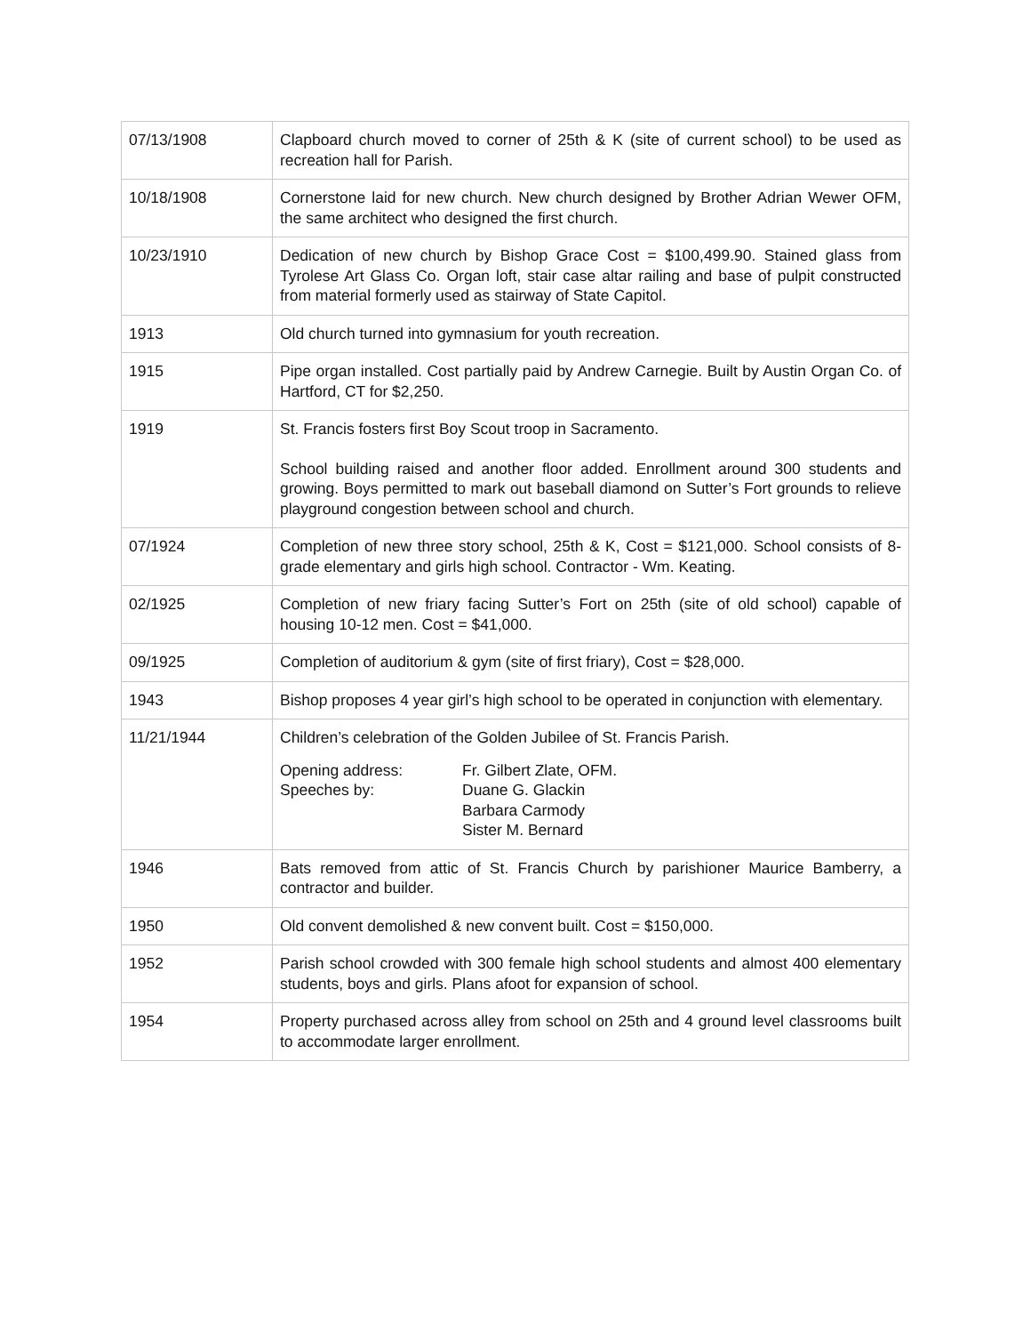| 07/13/1908 | Clapboard church moved to corner of 25th & K (site of current school) to be used as recreation hall for Parish. |
| 10/18/1908 | Cornerstone laid for new church. New church designed by Brother Adrian Wewer OFM, the same architect who designed the first church. |
| 10/23/1910 | Dedication of new church by Bishop Grace Cost = $100,499.90. Stained glass from Tyrolese Art Glass Co. Organ loft, stair case altar railing and base of pulpit constructed from material formerly used as stairway of State Capitol. |
| 1913 | Old church turned into gymnasium for youth recreation. |
| 1915 | Pipe organ installed. Cost partially paid by Andrew Carnegie. Built by Austin Organ Co. of Hartford, CT for $2,250. |
| 1919 | St. Francis fosters first Boy Scout troop in Sacramento. School building raised and another floor added. Enrollment around 300 students and growing. Boys permitted to mark out baseball diamond on Sutter’s Fort grounds to relieve playground congestion between school and church. |
| 07/1924 | Completion of new three story school, 25th & K, Cost = $121,000. School consists of 8-grade elementary and girls high school. Contractor - Wm. Keating. |
| 02/1925 | Completion of new friary facing Sutter’s Fort on 25th (site of old school) capable of housing 10-12 men. Cost = $41,000. |
| 09/1925 | Completion of auditorium & gym (site of first friary), Cost = $28,000. |
| 1943 | Bishop proposes 4 year girl’s high school to be operated in conjunction with elementary. |
| 11/21/1944 | Children’s celebration of the Golden Jubilee of St. Francis Parish. Opening address: Fr. Gilbert Zlate, OFM. Speeches by: Duane G. Glackin Barbara Carmody Sister M. Bernard |
| 1946 | Bats removed from attic of St. Francis Church by parishioner Maurice Bamberry, a contractor and builder. |
| 1950 | Old convent demolished & new convent built. Cost = $150,000. |
| 1952 | Parish school crowded with 300 female high school students and almost 400 elementary students, boys and girls. Plans afoot for expansion of school. |
| 1954 | Property purchased across alley from school on 25th and 4 ground level classrooms built to accommodate larger enrollment. |